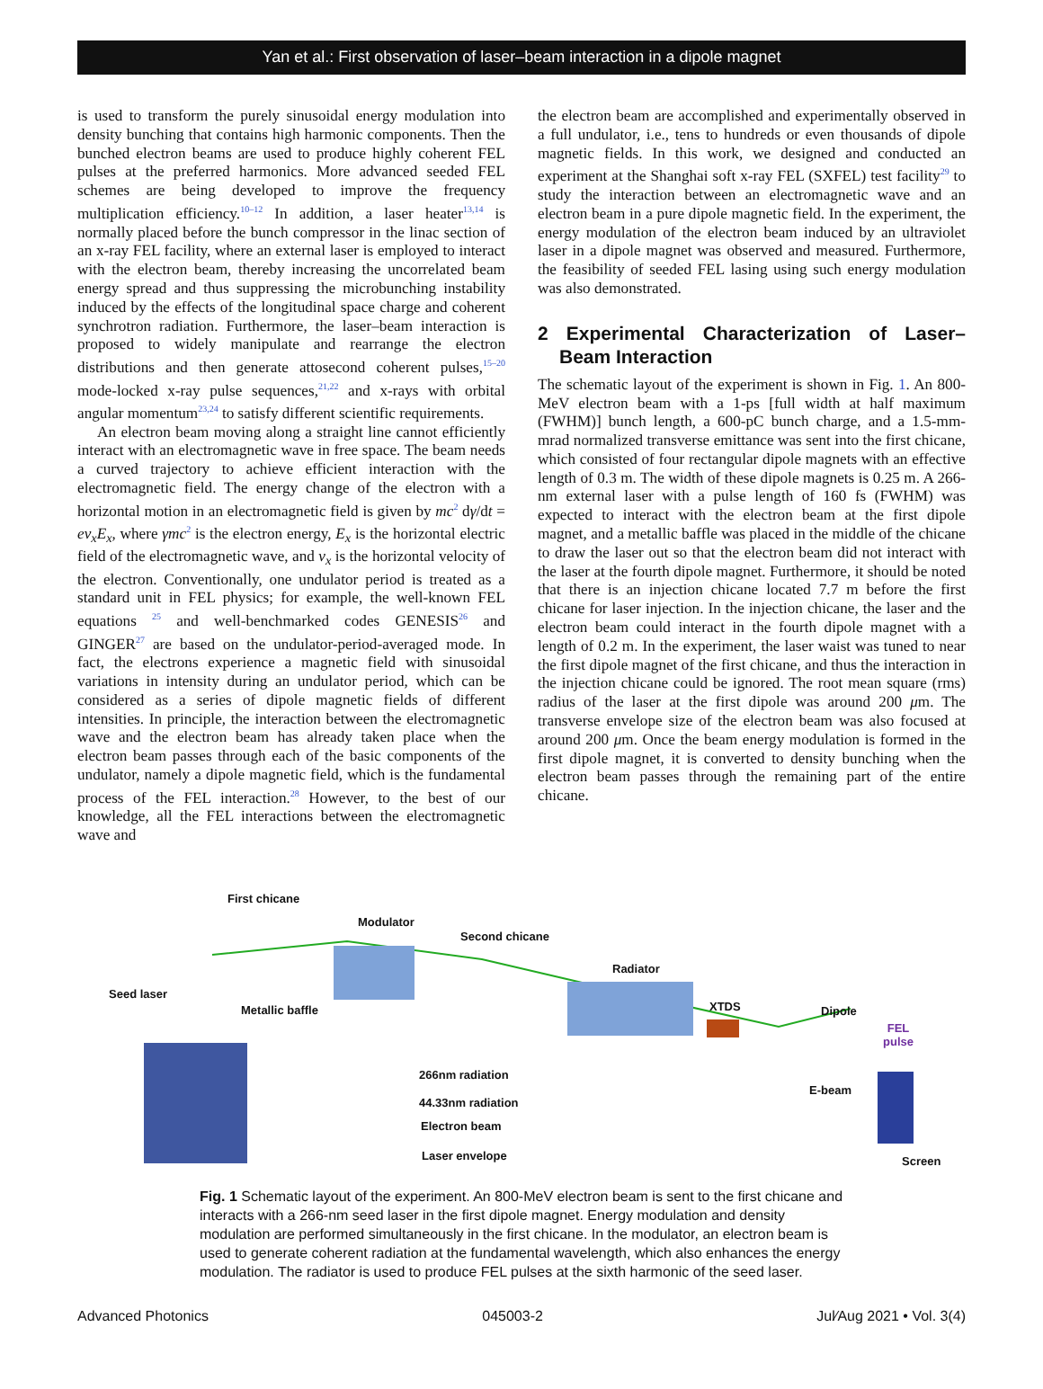Yan et al.: First observation of laser–beam interaction in a dipole magnet
is used to transform the purely sinusoidal energy modulation into density bunching that contains high harmonic components. Then the bunched electron beams are used to produce highly coherent FEL pulses at the preferred harmonics. More advanced seeded FEL schemes are being developed to improve the frequency multiplication efficiency.<sup>10–12</sup> In addition, a laser heater<sup>13,14</sup> is normally placed before the bunch compressor in the linac section of an x-ray FEL facility, where an external laser is employed to interact with the electron beam, thereby increasing the uncorrelated beam energy spread and thus suppressing the microbunching instability induced by the effects of the longitudinal space charge and coherent synchrotron radiation. Furthermore, the laser–beam interaction is proposed to widely manipulate and rearrange the electron distributions and then generate attosecond coherent pulses,<sup>15–20</sup> mode-locked x-ray pulse sequences,<sup>21,22</sup> and x-rays with orbital angular momentum<sup>23,24</sup> to satisfy different scientific requirements.
An electron beam moving along a straight line cannot efficiently interact with an electromagnetic wave in free space. The beam needs a curved trajectory to achieve efficient interaction with the electromagnetic field. The energy change of the electron with a horizontal motion in an electromagnetic field is given by mc<sup>2</sup> dγ/dt = ev<sub>x</sub>E<sub>x</sub>, where γmc<sup>2</sup> is the electron energy, E<sub>x</sub> is the horizontal electric field of the electromagnetic wave, and v<sub>x</sub> is the horizontal velocity of the electron. Conventionally, one undulator period is treated as a standard unit in FEL physics; for example, the well-known FEL equations <sup>25</sup> and well-benchmarked codes GENESIS<sup>26</sup> and GINGER<sup>27</sup> are based on the undulator-period-averaged mode. In fact, the electrons experience a magnetic field with sinusoidal variations in intensity during an undulator period, which can be considered as a series of dipole magnetic fields of different intensities. In principle, the interaction between the electromagnetic wave and the electron beam has already taken place when the electron beam passes through each of the basic components of the undulator, namely a dipole magnetic field, which is the fundamental process of the FEL interaction.<sup>28</sup> However, to the best of our knowledge, all the FEL interactions between the electromagnetic wave and
the electron beam are accomplished and experimentally observed in a full undulator, i.e., tens to hundreds or even thousands of dipole magnetic fields. In this work, we designed and conducted an experiment at the Shanghai soft x-ray FEL (SXFEL) test facility<sup>29</sup> to study the interaction between an electromagnetic wave and an electron beam in a pure dipole magnetic field. In the experiment, the energy modulation of the electron beam induced by an ultraviolet laser in a dipole magnet was observed and measured. Furthermore, the feasibility of seeded FEL lasing using such energy modulation was also demonstrated.
2 Experimental Characterization of Laser–Beam Interaction
The schematic layout of the experiment is shown in Fig. 1. An 800-MeV electron beam with a 1-ps [full width at half maximum (FWHM)] bunch length, a 600-pC bunch charge, and a 1.5-mm-mrad normalized transverse emittance was sent into the first chicane, which consisted of four rectangular dipole magnets with an effective length of 0.3 m. The width of these dipole magnets is 0.25 m. A 266-nm external laser with a pulse length of 160 fs (FWHM) was expected to interact with the electron beam at the first dipole magnet, and a metallic baffle was placed in the middle of the chicane to draw the laser out so that the electron beam did not interact with the laser at the fourth dipole magnet. Furthermore, it should be noted that there is an injection chicane located 7.7 m before the first chicane for laser injection. In the injection chicane, the laser and the electron beam could interact in the fourth dipole magnet with a length of 0.2 m. In the experiment, the laser waist was tuned to near the first dipole magnet of the first chicane, and thus the interaction in the injection chicane could be ignored. The root mean square (rms) radius of the laser at the first dipole was around 200 μm. The transverse envelope size of the electron beam was also focused at around 200 μm. Once the beam energy modulation is formed in the first dipole magnet, it is converted to density bunching when the electron beam passes through the remaining part of the entire chicane.
First chicane
Modulator
Second chicane
Radiator
Seed laser
Metallic baffle XTDS Dipole
FEL
pulse
266nm radiation
44.33nm radiation
Electron beam
Laser envelope
E-beam
Screen
Fig. 1 Schematic layout of the experiment. An 800-MeV electron beam is sent to the first chicane and interacts with a 266-nm seed laser in the first dipole magnet. Energy modulation and density modulation are performed simultaneously in the first chicane. In the modulator, an electron beam is used to generate coherent radiation at the fundamental wavelength, which also enhances the energy modulation. The radiator is used to produce FEL pulses at the sixth harmonic of the seed laser.
Advanced Photonics 045003-2 Jul∕Aug 2021 • Vol. 3(4)